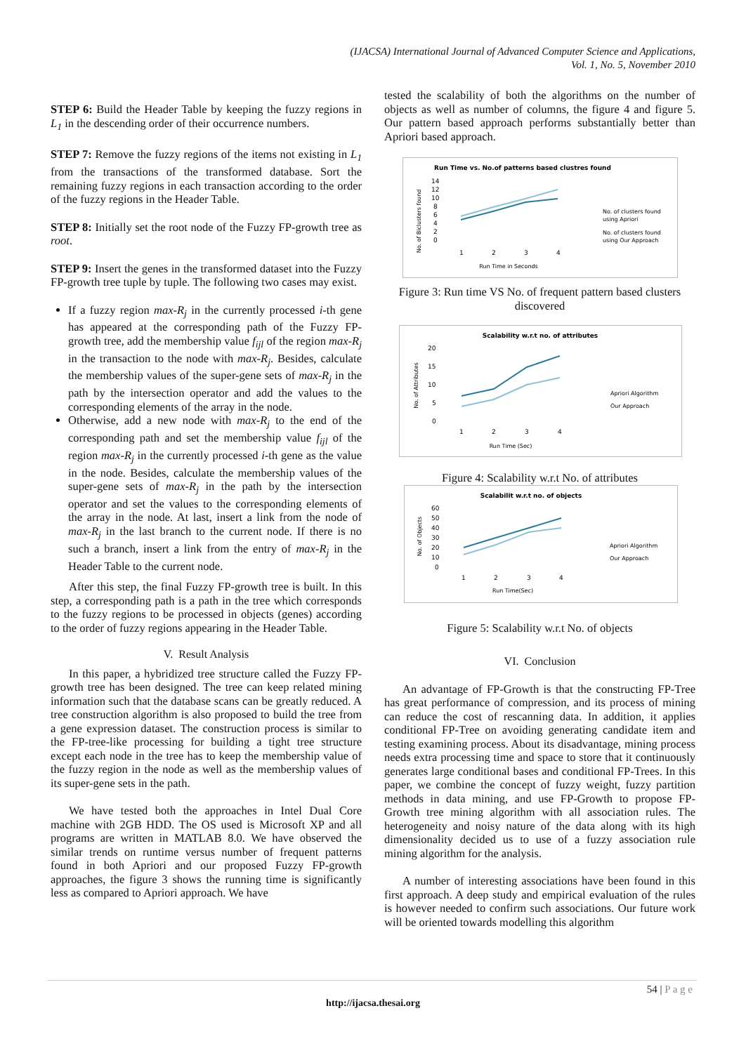(IJACSA) International Journal of Advanced Computer Science and Applications,
Vol. 1, No. 5, November 2010
STEP 6: Build the Header Table by keeping the fuzzy regions in L<sub>1</sub> in the descending order of their occurrence numbers.
STEP 7: Remove the fuzzy regions of the items not existing in L<sub>1</sub> from the transactions of the transformed database. Sort the remaining fuzzy regions in each transaction according to the order of the fuzzy regions in the Header Table.
STEP 8: Initially set the root node of the Fuzzy FP-growth tree as root.
STEP 9: Insert the genes in the transformed dataset into the Fuzzy FP-growth tree tuple by tuple. The following two cases may exist.
If a fuzzy region max-R<sub>j</sub> in the currently processed i-th gene has appeared at the corresponding path of the Fuzzy FP-growth tree, add the membership value f<sub>ijl</sub> of the region max-R<sub>j</sub> in the transaction to the node with max-R<sub>j</sub>. Besides, calculate the membership values of the super-gene sets of max-R<sub>j</sub> in the path by the intersection operator and add the values to the corresponding elements of the array in the node.
Otherwise, add a new node with max-R<sub>j</sub> to the end of the corresponding path and set the membership value f<sub>ijl</sub> of the region max-R<sub>j</sub> in the currently processed i-th gene as the value in the node. Besides, calculate the membership values of the super-gene sets of max-R<sub>j</sub> in the path by the intersection operator and set the values to the corresponding elements of the array in the node. At last, insert a link from the node of max-R<sub>j</sub> in the last branch to the current node. If there is no such a branch, insert a link from the entry of max-R<sub>j</sub> in the Header Table to the current node.
After this step, the final Fuzzy FP-growth tree is built. In this step, a corresponding path is a path in the tree which corresponds to the fuzzy regions to be processed in objects (genes) according to the order of fuzzy regions appearing in the Header Table.
V. Result Analysis
In this paper, a hybridized tree structure called the Fuzzy FP-growth tree has been designed. The tree can keep related mining information such that the database scans can be greatly reduced. A tree construction algorithm is also proposed to build the tree from a gene expression dataset. The construction process is similar to the FP-tree-like processing for building a tight tree structure except each node in the tree has to keep the membership value of the fuzzy region in the node as well as the membership values of its super-gene sets in the path.
We have tested both the approaches in Intel Dual Core machine with 2GB HDD. The OS used is Microsoft XP and all programs are written in MATLAB 8.0. We have observed the similar trends on runtime versus number of frequent patterns found in both Apriori and our proposed Fuzzy FP-growth approaches, the figure 3 shows the running time is significantly less as compared to Apriori approach. We have
tested the scalability of both the algorithms on the number of objects as well as number of columns, the figure 4 and figure 5. Our pattern based approach performs substantially better than Apriori based approach.
Run Time vs. No.of patterns based clustres found
No. of Biclusters found
14
12
10
8
6
4
2
0
1
2
3
4
Run Time in Seconds
No. of clusters found
using Apriori
No. of clusters found
using Our Approach
Figure 3: Run time VS No. of frequent pattern based clusters discovered
Scalability w.r.t no. of attributes
No. of Attributes
20
15
10
5
0
1
2
3
4
Run Time (Sec)
Apriori Algorithm
Our Approach
Figure 4: Scalability w.r.t No. of attributes
Scalabilit w.r.t no. of objects
No. of Objects
60
50
40
30
20
10
0
1
2
3
4
Run Time(Sec)
Apriori Algorithm
Our Approach
Figure 5: Scalability w.r.t No. of objects
VI. Conclusion
An advantage of FP-Growth is that the constructing FP-Tree has great performance of compression, and its process of mining can reduce the cost of rescanning data. In addition, it applies conditional FP-Tree on avoiding generating candidate item and testing examining process. About its disadvantage, mining process needs extra processing time and space to store that it continuously generates large conditional bases and conditional FP-Trees. In this paper, we combine the concept of fuzzy weight, fuzzy partition methods in data mining, and use FP-Growth to propose FP-Growth tree mining algorithm with all association rules. The heterogeneity and noisy nature of the data along with its high dimensionality decided us to use of a fuzzy association rule mining algorithm for the analysis.
A number of interesting associations have been found in this first approach. A deep study and empirical evaluation of the rules is however needed to confirm such associations. Our future work will be oriented towards modelling this algorithm
54 | P a g e
http://ijacsa.thesai.org